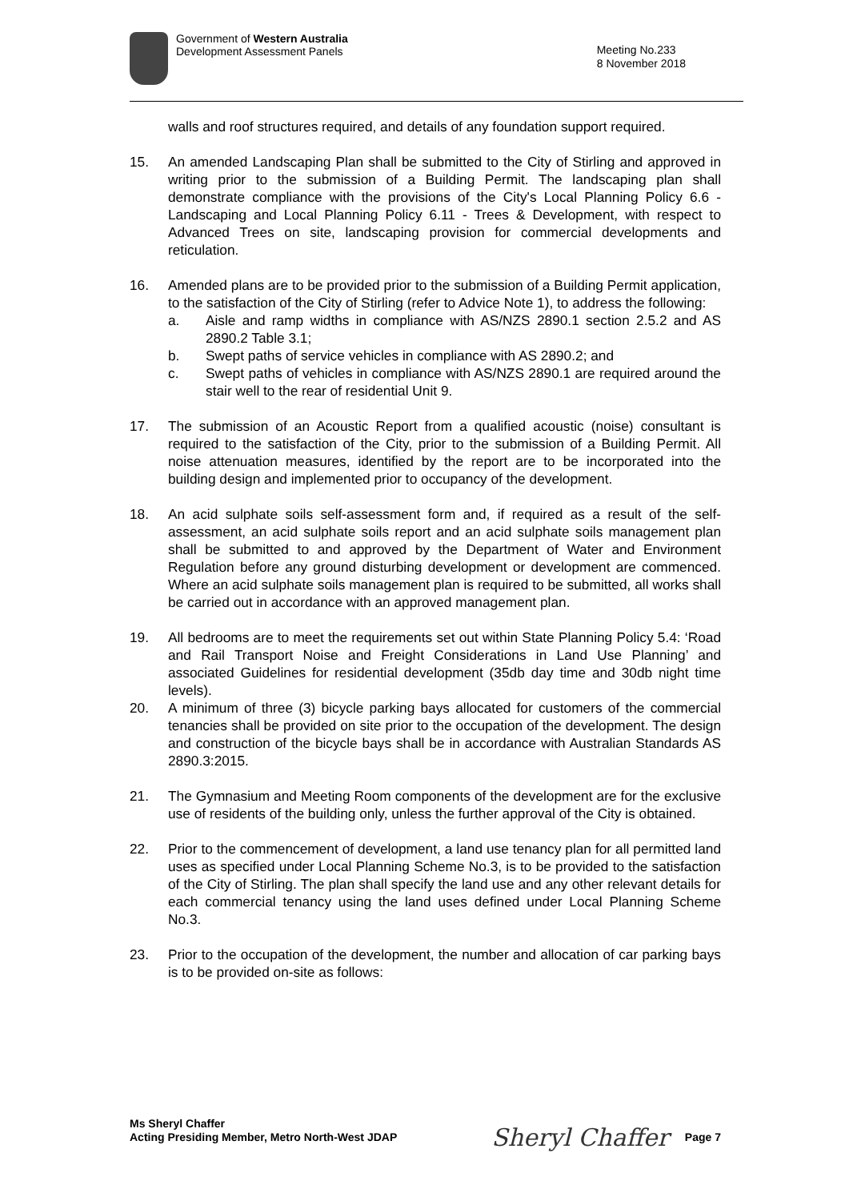Government of Western Australia
Development Assessment Panels
Meeting No.233
8 November 2018
walls and roof structures required, and details of any foundation support required.
15. An amended Landscaping Plan shall be submitted to the City of Stirling and approved in writing prior to the submission of a Building Permit. The landscaping plan shall demonstrate compliance with the provisions of the City's Local Planning Policy 6.6 -Landscaping and Local Planning Policy 6.11 - Trees & Development, with respect to Advanced Trees on site, landscaping provision for commercial developments and reticulation.
16. Amended plans are to be provided prior to the submission of a Building Permit application, to the satisfaction of the City of Stirling (refer to Advice Note 1), to address the following:
a. Aisle and ramp widths in compliance with AS/NZS 2890.1 section 2.5.2 and AS 2890.2 Table 3.1;
b. Swept paths of service vehicles in compliance with AS 2890.2; and
c. Swept paths of vehicles in compliance with AS/NZS 2890.1 are required around the stair well to the rear of residential Unit 9.
17. The submission of an Acoustic Report from a qualified acoustic (noise) consultant is required to the satisfaction of the City, prior to the submission of a Building Permit. All noise attenuation measures, identified by the report are to be incorporated into the building design and implemented prior to occupancy of the development.
18. An acid sulphate soils self-assessment form and, if required as a result of the self-assessment, an acid sulphate soils report and an acid sulphate soils management plan shall be submitted to and approved by the Department of Water and Environment Regulation before any ground disturbing development or development are commenced. Where an acid sulphate soils management plan is required to be submitted, all works shall be carried out in accordance with an approved management plan.
19. All bedrooms are to meet the requirements set out within State Planning Policy 5.4: ‘Road and Rail Transport Noise and Freight Considerations in Land Use Planning’ and associated Guidelines for residential development (35db day time and 30db night time levels).
20. A minimum of three (3) bicycle parking bays allocated for customers of the commercial tenancies shall be provided on site prior to the occupation of the development. The design and construction of the bicycle bays shall be in accordance with Australian Standards AS 2890.3:2015.
21. The Gymnasium and Meeting Room components of the development are for the exclusive use of residents of the building only, unless the further approval of the City is obtained.
22. Prior to the commencement of development, a land use tenancy plan for all permitted land uses as specified under Local Planning Scheme No.3, is to be provided to the satisfaction of the City of Stirling. The plan shall specify the land use and any other relevant details for each commercial tenancy using the land uses defined under Local Planning Scheme No.3.
23. Prior to the occupation of the development, the number and allocation of car parking bays is to be provided on-site as follows:
Ms Sheryl Chaffer
Acting Presiding Member, Metro North-West JDAP
Sheryl Chaffer Page 7